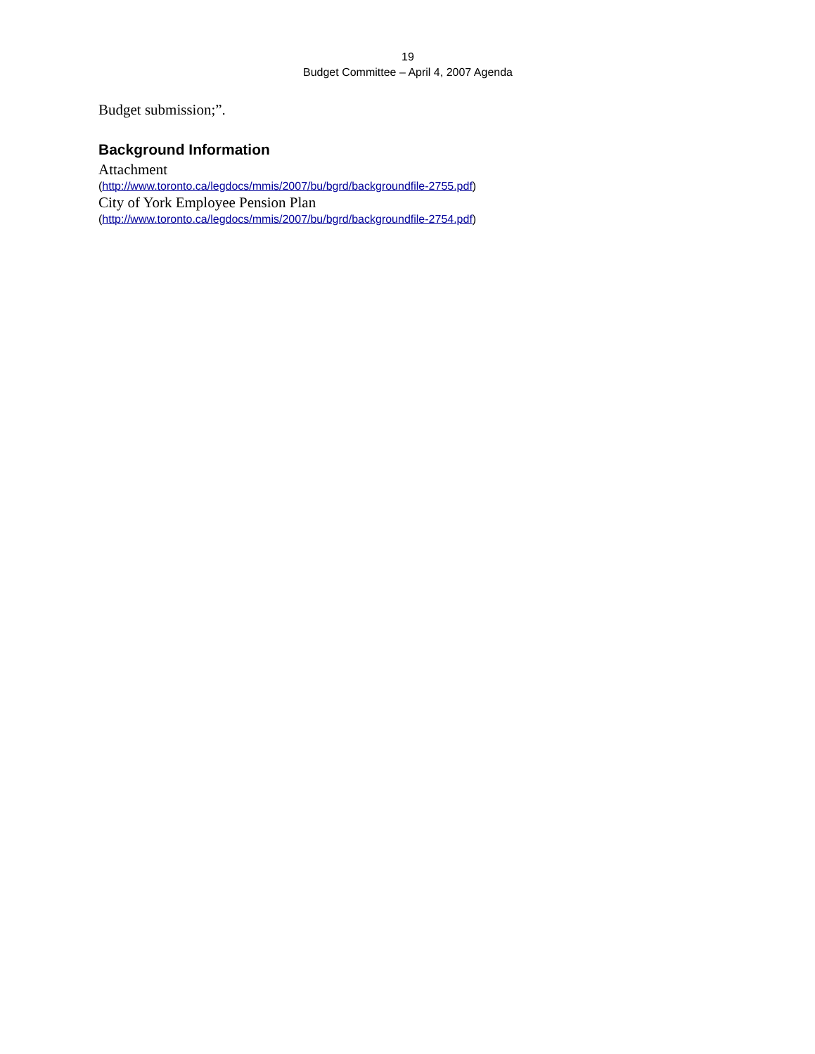19
Budget Committee – April 4, 2007 Agenda
Budget submission;”.
Background Information
Attachment
(http://www.toronto.ca/legdocs/mmis/2007/bu/bgrd/backgroundfile-2755.pdf)
City of York Employee Pension Plan
(http://www.toronto.ca/legdocs/mmis/2007/bu/bgrd/backgroundfile-2754.pdf)